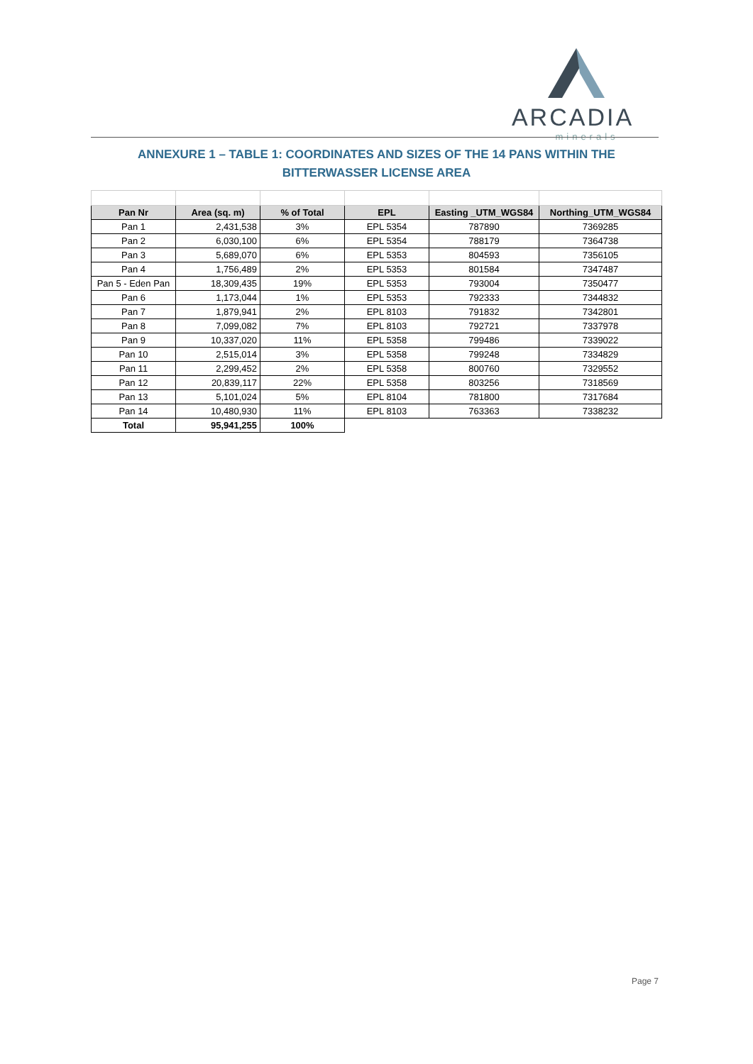ARCADIA
minerals
ANNEXURE 1 – TABLE 1: COORDINATES AND SIZES OF THE 14 PANS WITHIN THE BITTERWASSER LICENSE AREA
| Pan Nr | Area (sq. m) | % of Total | EPL | Easting _UTM_WGS84 | Northing_UTM_WGS84 |
| --- | --- | --- | --- | --- | --- |
| Pan 1 | 2,431,538 | 3% | EPL 5354 | 787890 | 7369285 |
| Pan 2 | 6,030,100 | 6% | EPL 5354 | 788179 | 7364738 |
| Pan 3 | 5,689,070 | 6% | EPL 5353 | 804593 | 7356105 |
| Pan 4 | 1,756,489 | 2% | EPL 5353 | 801584 | 7347487 |
| Pan 5 - Eden Pan | 18,309,435 | 19% | EPL 5353 | 793004 | 7350477 |
| Pan 6 | 1,173,044 | 1% | EPL 5353 | 792333 | 7344832 |
| Pan 7 | 1,879,941 | 2% | EPL 8103 | 791832 | 7342801 |
| Pan 8 | 7,099,082 | 7% | EPL 8103 | 792721 | 7337978 |
| Pan 9 | 10,337,020 | 11% | EPL 5358 | 799486 | 7339022 |
| Pan 10 | 2,515,014 | 3% | EPL 5358 | 799248 | 7334829 |
| Pan 11 | 2,299,452 | 2% | EPL 5358 | 800760 | 7329552 |
| Pan 12 | 20,839,117 | 22% | EPL 5358 | 803256 | 7318569 |
| Pan 13 | 5,101,024 | 5% | EPL 8104 | 781800 | 7317684 |
| Pan 14 | 10,480,930 | 11% | EPL 8103 | 763363 | 7338232 |
| Total | 95,941,255 | 100% | | | |
Page 7